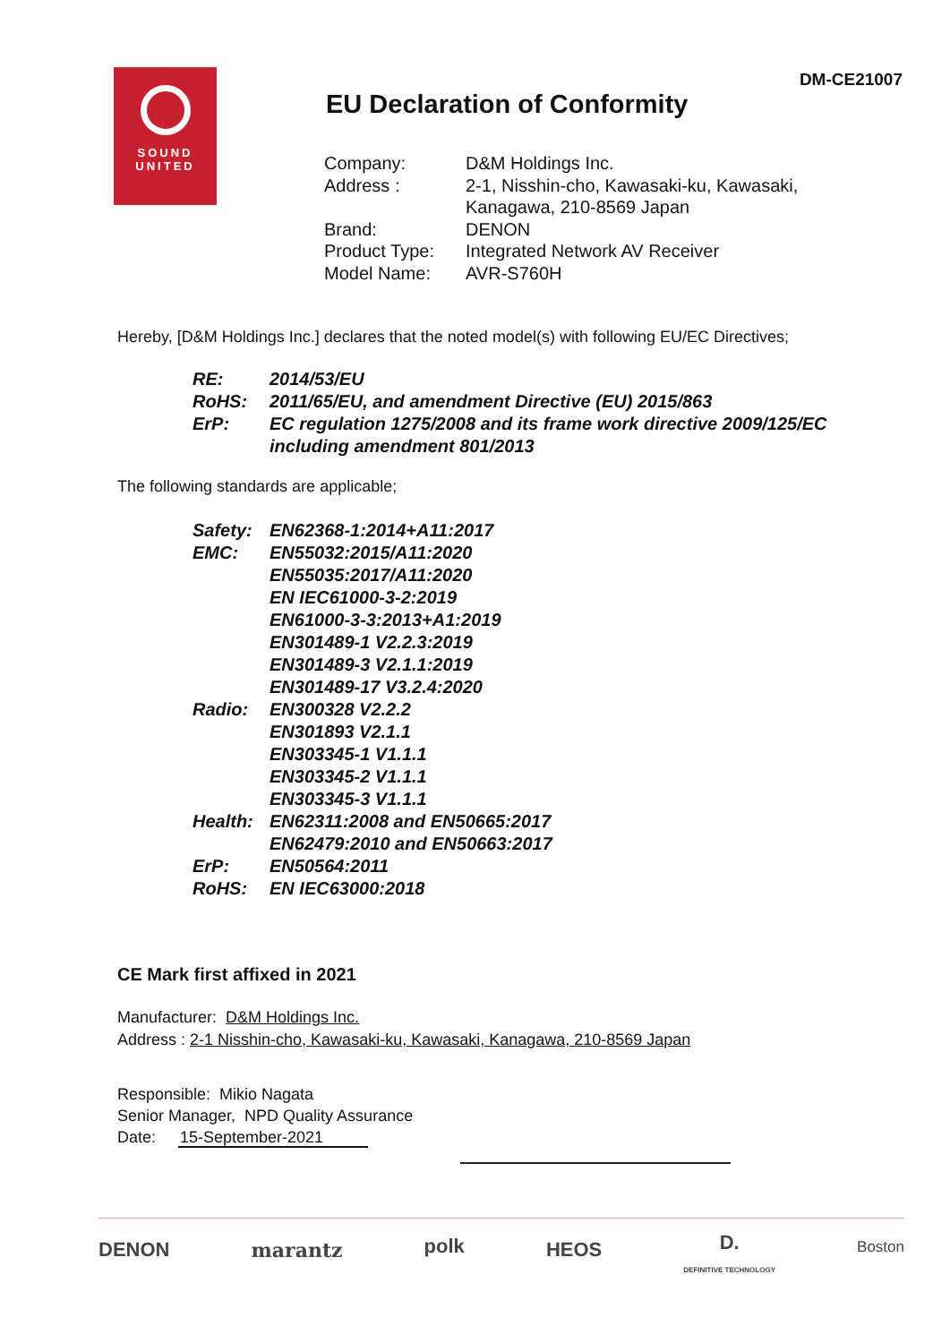DM-CE21007
SOUND
UNITED
EU Declaration of Conformity
| Company: | D&M Holdings Inc. |
| Address : | 2-1, Nisshin-cho, Kawasaki-ku, Kawasaki, Kanagawa, 210-8569 Japan |
| Brand: | DENON |
| Product Type: | Integrated Network AV Receiver |
| Model Name: | AVR-S760H |
Hereby, [D&M Holdings Inc.] declares that the noted model(s) with following EU/EC Directives;
| RE: | 2014/53/EU |
| RoHS: | 2011/65/EU, and amendment Directive (EU) 2015/863 |
| ErP: | EC regulation 1275/2008 and its frame work directive 2009/125/EC including amendment 801/2013 |
The following standards are applicable;
| Safety: | EN62368-1:2014+A11:2017 |
| EMC: | EN55032:2015/A11:2020 EN55035:2017/A11:2020 EN IEC61000-3-2:2019 EN61000-3-3:2013+A1:2019 EN301489-1 V2.2.3:2019 EN301489-3 V2.1.1:2019 EN301489-17 V3.2.4:2020 |
| Radio: | EN300328 V2.2.2 EN301893 V2.1.1 EN303345-1 V1.1.1 EN303345-2 V1.1.1 EN303345-3 V1.1.1 |
| Health: | EN62311:2008 and EN50665:2017 EN62479:2010 and EN50663:2017 |
| ErP: | EN50564:2011 |
| RoHS: | EN IEC63000:2018 |
CE Mark first affixed in 2021
Manufacturer: D&M Holdings Inc.
Address : 2-1 Nisshin-cho, Kawasaki-ku, Kawasaki, Kanagawa, 210-8569 Japan
Responsible: Mikio Nagata
Senior Manager, NPD Quality Assurance
Date: 15-September-2021
DENON marantz polk HEOS D.
DEFINITIVE TECHNOLOGY Boston